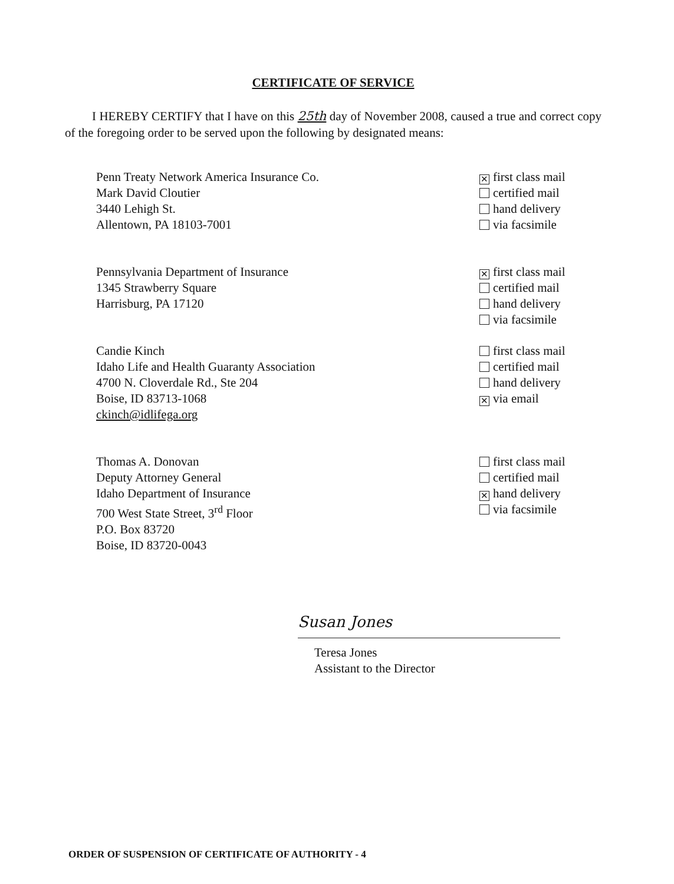CERTIFICATE OF SERVICE
I HEREBY CERTIFY that I have on this 25th day of November 2008, caused a true and correct copy of the foregoing order to be served upon the following by designated means:
Penn Treaty Network America Insurance Co.
Mark David Cloutier
3440 Lehigh St.
Allentown, PA 18103-7001
✕ first class mail
certified mail
hand delivery
via facsimile
Pennsylvania Department of Insurance
1345 Strawberry Square
Harrisburg, PA 17120
✕ first class mail
certified mail
hand delivery
via facsimile
Candie Kinch
Idaho Life and Health Guaranty Association
4700 N. Cloverdale Rd., Ste 204
Boise, ID 83713-1068
ckinch@idlifega.org
first class mail
certified mail
hand delivery
✕ via email
Thomas A. Donovan
Deputy Attorney General
Idaho Department of Insurance
700 West State Street, 3<sup>rd</sup> Floor
P.O. Box 83720
Boise, ID 83720-0043
first class mail
certified mail
✕ hand delivery
via facsimile
Susan Jones
Teresa Jones
Assistant to the Director
ORDER OF SUSPENSION OF CERTIFICATE OF AUTHORITY - 4